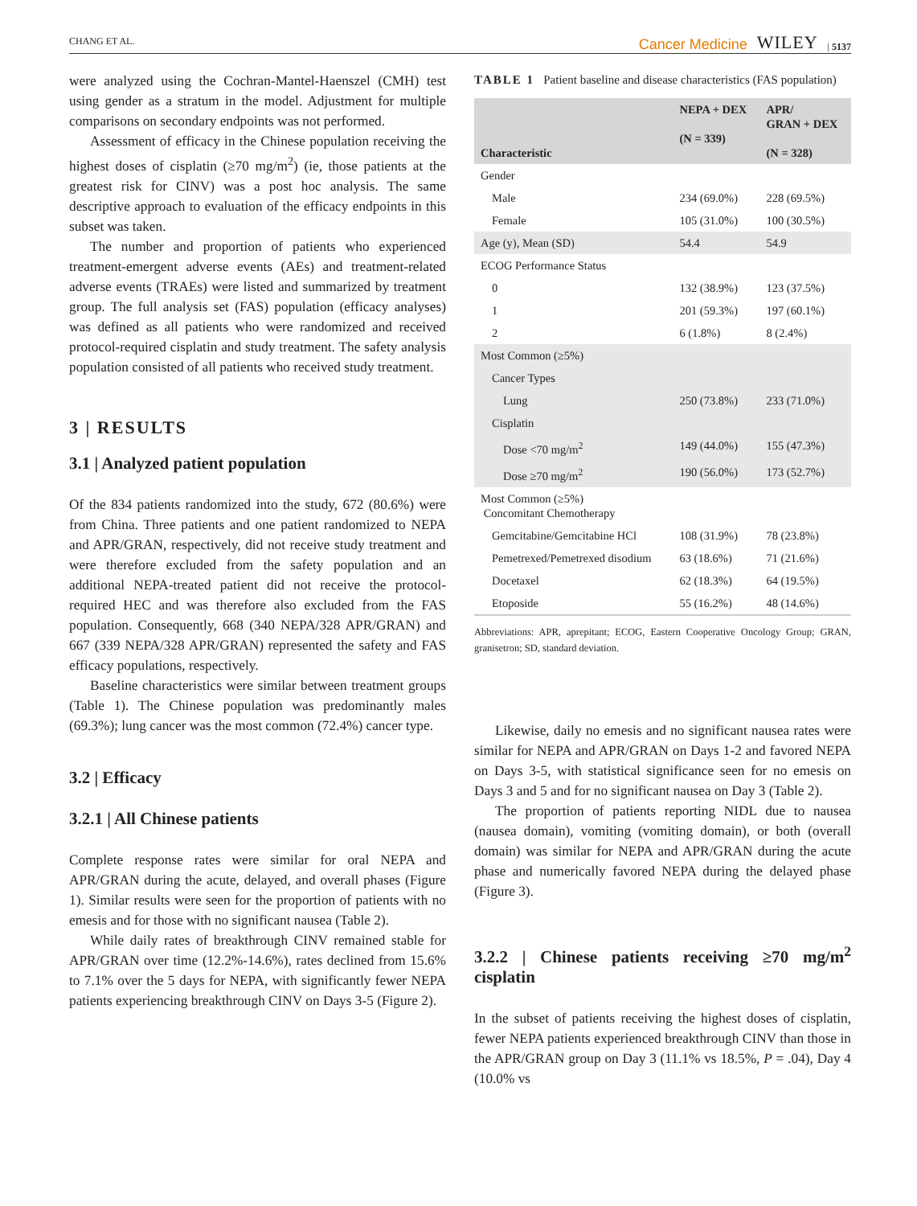CHANG ET AL. Cancer Medicine WILEY | 5137
were analyzed using the Cochran-Mantel-Haenszel (CMH) test using gender as a stratum in the model. Adjustment for multiple comparisons on secondary endpoints was not performed.
Assessment of efficacy in the Chinese population receiving the highest doses of cisplatin (≥70 mg/m<sup>2</sup>) (ie, those patients at the greatest risk for CINV) was a post hoc analysis. The same descriptive approach to evaluation of the efficacy endpoints in this subset was taken.
The number and proportion of patients who experienced treatment-emergent adverse events (AEs) and treatment-related adverse events (TRAEs) were listed and summarized by treatment group. The full analysis set (FAS) population (efficacy analyses) was defined as all patients who were randomized and received protocol-required cisplatin and study treatment. The safety analysis population consisted of all patients who received study treatment.
3 | RESULTS
3.1 | Analyzed patient population
Of the 834 patients randomized into the study, 672 (80.6%) were from China. Three patients and one patient randomized to NEPA and APR/GRAN, respectively, did not receive study treatment and were therefore excluded from the safety population and an additional NEPA-treated patient did not receive the protocol-required HEC and was therefore also excluded from the FAS population. Consequently, 668 (340 NEPA/328 APR/GRAN) and 667 (339 NEPA/328 APR/GRAN) represented the safety and FAS efficacy populations, respectively.
Baseline characteristics were similar between treatment groups (Table 1). The Chinese population was predominantly males (69.3%); lung cancer was the most common (72.4%) cancer type.
3.2 | Efficacy
3.2.1 | All Chinese patients
Complete response rates were similar for oral NEPA and APR/GRAN during the acute, delayed, and overall phases (Figure 1). Similar results were seen for the proportion of patients with no emesis and for those with no significant nausea (Table 2).
While daily rates of breakthrough CINV remained stable for APR/GRAN over time (12.2%-14.6%), rates declined from 15.6% to 7.1% over the 5 days for NEPA, with significantly fewer NEPA patients experiencing breakthrough CINV on Days 3-5 (Figure 2).
TABLE 1 Patient baseline and disease characteristics (FAS population)
| Characteristic | NEPA + DEX (N = 339) | APR/ GRAN + DEX (N = 328) |
| --- | --- | --- |
| Gender | | |
| Male | 234 (69.0%) | 228 (69.5%) |
| Female | 105 (31.0%) | 100 (30.5%) |
| Age (y), Mean (SD) | 54.4 | 54.9 |
| ECOG Performance Status | | |
| 0 | 132 (38.9%) | 123 (37.5%) |
| 1 | 201 (59.3%) | 197 (60.1%) |
| 2 | 6 (1.8%) | 8 (2.4%) |
| Most Common (≥5%) | | |
| Cancer Types | | |
| Lung | 250 (73.8%) | 233 (71.0%) |
| Cisplatin | | |
| Dose <70 mg/m<sup>2</sup> | 149 (44.0%) | 155 (47.3%) |
| Dose ≥70 mg/m<sup>2</sup> | 190 (56.0%) | 173 (52.7%) |
| Most Common (≥5%) Concomitant Chemotherapy | | |
| Gemcitabine/Gemcitabine HCl | 108 (31.9%) | 78 (23.8%) |
| Pemetrexed/Pemetrexed disodium | 63 (18.6%) | 71 (21.6%) |
| Docetaxel | 62 (18.3%) | 64 (19.5%) |
| Etoposide | 55 (16.2%) | 48 (14.6%) |
Abbreviations: APR, aprepitant; ECOG, Eastern Cooperative Oncology Group; GRAN, granisetron; SD, standard deviation.
Likewise, daily no emesis and no significant nausea rates were similar for NEPA and APR/GRAN on Days 1-2 and favored NEPA on Days 3-5, with statistical significance seen for no emesis on Days 3 and 5 and for no significant nausea on Day 3 (Table 2).
The proportion of patients reporting NIDL due to nausea (nausea domain), vomiting (vomiting domain), or both (overall domain) was similar for NEPA and APR/GRAN during the acute phase and numerically favored NEPA during the delayed phase (Figure 3).
3.2.2 | Chinese patients receiving ≥70 mg/m<sup>2</sup> cisplatin
In the subset of patients receiving the highest doses of cisplatin, fewer NEPA patients experienced breakthrough CINV than those in the APR/GRAN group on Day 3 (11.1% vs 18.5%, P = .04), Day 4 (10.0% vs